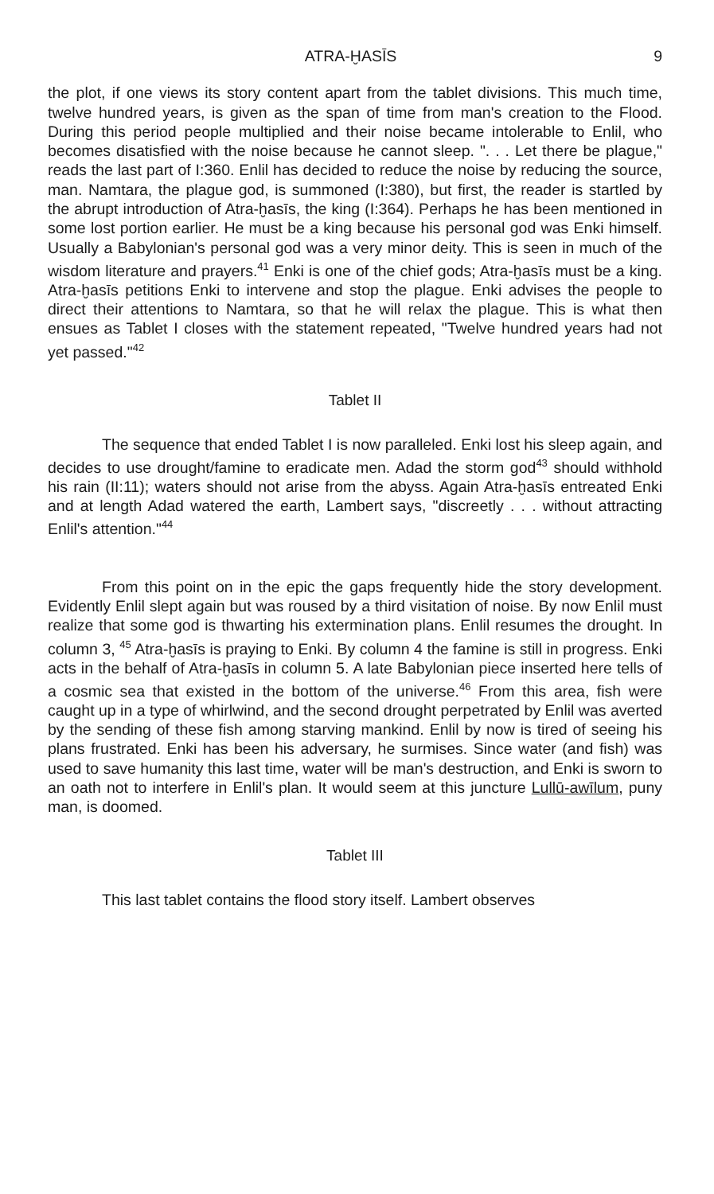ATRA-ḪASĪS 9
the plot, if one views its story content apart from the tablet divisions. This much time, twelve hundred years, is given as the span of time from man's creation to the Flood. During this period people multiplied and their noise became intolerable to Enlil, who becomes disatisfied with the noise because he cannot sleep. ". . . Let there be plague," reads the last part of I:360. Enlil has decided to reduce the noise by reducing the source, man. Namtara, the plague god, is summoned (I:380), but first, the reader is startled by the abrupt introduction of Atra-ḫasīs, the king (I:364). Perhaps he has been mentioned in some lost portion earlier. He must be a king because his personal god was Enki himself. Usually a Babylonian's personal god was a very minor deity. This is seen in much of the wisdom literature and prayers.<sup>41</sup> Enki is one of the chief gods; Atra-ḫasīs must be a king. Atra-ḫasīs petitions Enki to intervene and stop the plague. Enki advises the people to direct their attentions to Namtara, so that he will relax the plague. This is what then ensues as Tablet I closes with the statement repeated, "Twelve hundred years had not yet passed."<sup>42</sup>
Tablet II
The sequence that ended Tablet I is now paralleled. Enki lost his sleep again, and decides to use drought/famine to eradicate men. Adad the storm god<sup>43</sup> should withhold his rain (II:11); waters should not arise from the abyss. Again Atra-ḫasīs entreated Enki and at length Adad watered the earth, Lambert says, "discreetly . . . without attracting Enlil's attention."<sup>44</sup>
From this point on in the epic the gaps frequently hide the story development. Evidently Enlil slept again but was roused by a third visitation of noise. By now Enlil must realize that some god is thwarting his extermination plans. Enlil resumes the drought. In column 3, <sup>45</sup> Atra-ḫasīs is praying to Enki. By column 4 the famine is still in progress. Enki acts in the behalf of Atra-ḫasīs in column 5. A late Babylonian piece inserted here tells of a cosmic sea that existed in the bottom of the universe.<sup>46</sup> From this area, fish were caught up in a type of whirlwind, and the second drought perpetrated by Enlil was averted by the sending of these fish among starving mankind. Enlil by now is tired of seeing his plans frustrated. Enki has been his adversary, he surmises. Since water (and fish) was used to save humanity this last time, water will be man's destruction, and Enki is sworn to an oath not to interfere in Enlil's plan. It would seem at this juncture Lullū-awīlum, puny man, is doomed.
Tablet III
This last tablet contains the flood story itself. Lambert observes